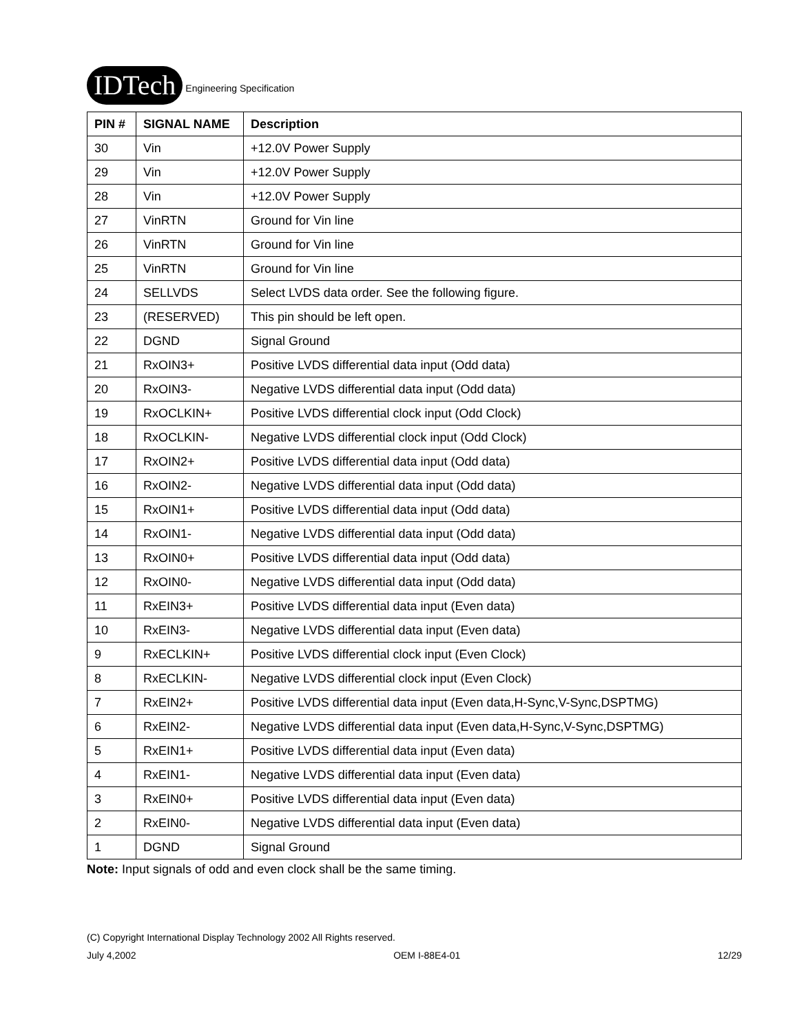IDTech Engineering Specification
| PIN # | SIGNAL NAME | Description |
| --- | --- | --- |
| 30 | Vin | +12.0V Power Supply |
| 29 | Vin | +12.0V Power Supply |
| 28 | Vin | +12.0V Power Supply |
| 27 | VinRTN | Ground for Vin line |
| 26 | VinRTN | Ground for Vin line |
| 25 | VinRTN | Ground for Vin line |
| 24 | SELLVDS | Select LVDS data order. See the following figure. |
| 23 | (RESERVED) | This pin should be left open. |
| 22 | DGND | Signal Ground |
| 21 | RxOIN3+ | Positive LVDS differential data input (Odd data) |
| 20 | RxOIN3- | Negative LVDS differential data input (Odd data) |
| 19 | RxOCLKIN+ | Positive LVDS differential clock input (Odd Clock) |
| 18 | RxOCLKIN- | Negative LVDS differential clock input (Odd Clock) |
| 17 | RxOIN2+ | Positive LVDS differential data input (Odd data) |
| 16 | RxOIN2- | Negative LVDS differential data input (Odd data) |
| 15 | RxOIN1+ | Positive LVDS differential data input (Odd data) |
| 14 | RxOIN1- | Negative LVDS differential data input (Odd data) |
| 13 | RxOIN0+ | Positive LVDS differential data input (Odd data) |
| 12 | RxOIN0- | Negative LVDS differential data input (Odd data) |
| 11 | RxEIN3+ | Positive LVDS differential data input (Even data) |
| 10 | RxEIN3- | Negative LVDS differential data input (Even data) |
| 9 | RxECLKIN+ | Positive LVDS differential clock input (Even Clock) |
| 8 | RxECLKIN- | Negative LVDS differential clock input (Even Clock) |
| 7 | RxEIN2+ | Positive LVDS differential data input (Even data,H-Sync,V-Sync,DSPTMG) |
| 6 | RxEIN2- | Negative LVDS differential data input (Even data,H-Sync,V-Sync,DSPTMG) |
| 5 | RxEIN1+ | Positive LVDS differential data input (Even data) |
| 4 | RxEIN1- | Negative LVDS differential data input (Even data) |
| 3 | RxEIN0+ | Positive LVDS differential data input (Even data) |
| 2 | RxEIN0- | Negative LVDS differential data input (Even data) |
| 1 | DGND | Signal Ground |
Note: Input signals of odd and even clock shall be the same timing.
(C) Copyright International Display Technology 2002 All Rights reserved.
July 4,2002 OEM I-88E4-01 12/29